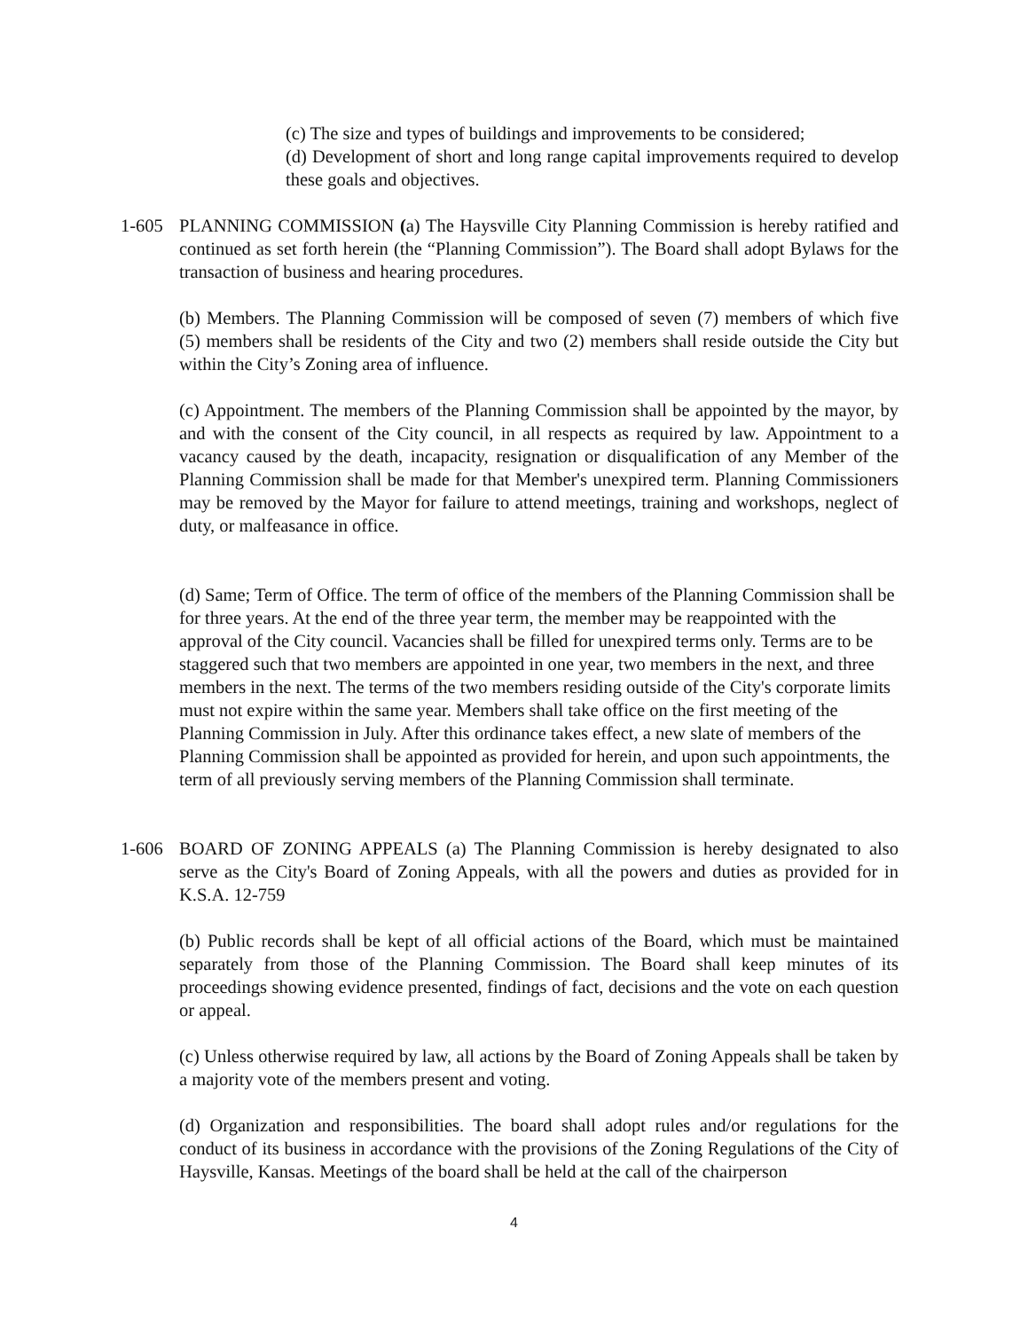(c) The size and types of buildings and improvements to be considered;
(d) Development of short and long range capital improvements required to develop these goals and objectives.
1-605 PLANNING COMMISSION (a) The Haysville City Planning Commission is hereby ratified and continued as set forth herein (the “Planning Commission”). The Board shall adopt Bylaws for the transaction of business and hearing procedures.
(b) Members. The Planning Commission will be composed of seven (7) members of which five (5) members shall be residents of the City and two (2) members shall reside outside the City but within the City’s Zoning area of influence.
(c) Appointment. The members of the Planning Commission shall be appointed by the mayor, by and with the consent of the City council, in all respects as required by law. Appointment to a vacancy caused by the death, incapacity, resignation or disqualification of any Member of the Planning Commission shall be made for that Member's unexpired term. Planning Commissioners may be removed by the Mayor for failure to attend meetings, training and workshops, neglect of duty, or malfeasance in office.
(d) Same; Term of Office. The term of office of the members of the Planning Commission shall be for three years. At the end of the three year term, the member may be reappointed with the approval of the City council. Vacancies shall be filled for unexpired terms only. Terms are to be staggered such that two members are appointed in one year, two members in the next, and three members in the next. The terms of the two members residing outside of the City's corporate limits must not expire within the same year. Members shall take office on the first meeting of the Planning Commission in July. After this ordinance takes effect, a new slate of members of the Planning Commission shall be appointed as provided for herein, and upon such appointments, the term of all previously serving members of the Planning Commission shall terminate.
1-606 BOARD OF ZONING APPEALS (a) The Planning Commission is hereby designated to also serve as the City's Board of Zoning Appeals, with all the powers and duties as provided for in K.S.A. 12-759
(b) Public records shall be kept of all official actions of the Board, which must be maintained separately from those of the Planning Commission. The Board shall keep minutes of its proceedings showing evidence presented, findings of fact, decisions and the vote on each question or appeal.
(c) Unless otherwise required by law, all actions by the Board of Zoning Appeals shall be taken by a majority vote of the members present and voting.
(d) Organization and responsibilities. The board shall adopt rules and/or regulations for the conduct of its business in accordance with the provisions of the Zoning Regulations of the City of Haysville, Kansas. Meetings of the board shall be held at the call of the chairperson
4